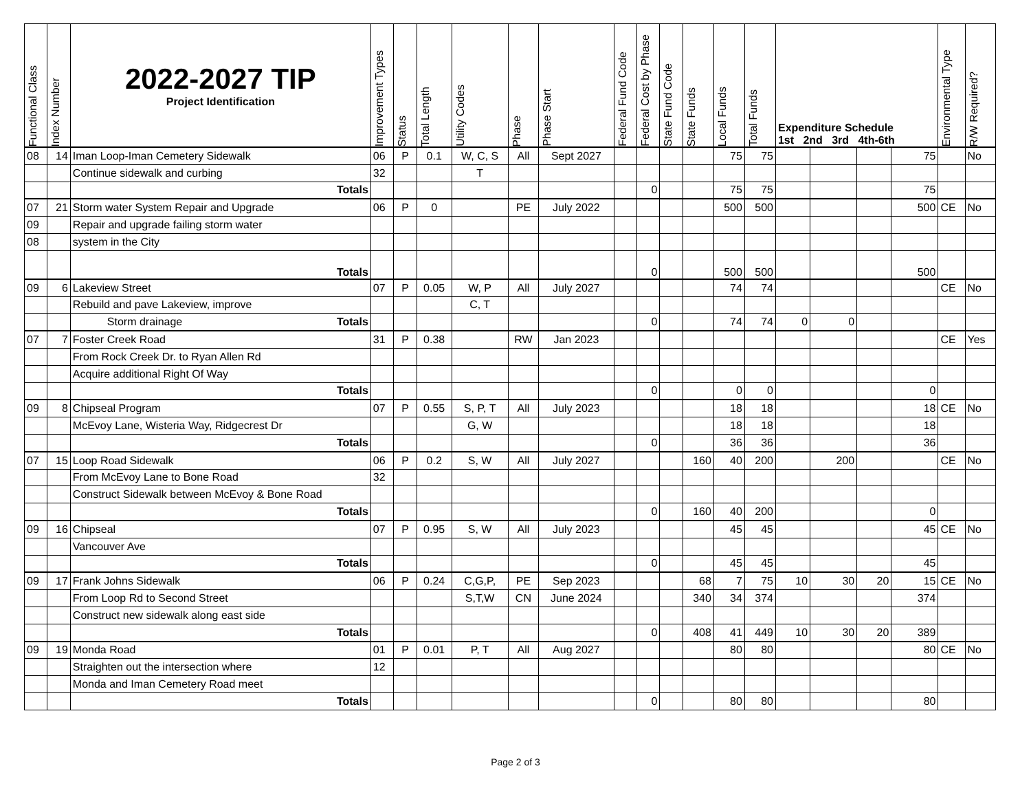| Functional Class | Index Number | 2022-2027 TIP Project Identification | Improvement Types | Status | Total Length | Utility Codes | Phase | Phase Start | Federal Fund Code | Federal Cost by Phase | State Fund Code | State Funds | Local Funds | Total Funds | Expenditure Schedule 1st 2nd 3rd 4th-6th | | | | Environmental Type | R/W Required? |
| --- | --- | --- | --- | --- | --- | --- | --- | --- | --- | --- | --- | --- | --- | --- | --- | --- | --- | --- | --- | --- |
| 08 | 14 | Iman Loop-Iman Cemetery Sidewalk | 06 | P | 0.1 | W, C, S | All | Sept 2027 | | | | | 75 | 75 | | | | 75 | | No |
| | | Continue sidewalk and curbing | 32 | | | T | | | | | | | | | | | | | | |
| | | Totals | | | | | | | | 0 | | | 75 | 75 | | | | 75 | | |
| 07 | 21 | Storm water System Repair and Upgrade | 06 | P | 0 | | PE | July 2022 | | | | | 500 | 500 | | | | 500 | CE | No |
| 09 | | Repair and upgrade failing storm water | | | | | | | | | | | | | | | | | | |
| 08 | | system in the City | | | | | | | | | | | | | | | | | | |
| | | Totals | | | | | | | | 0 | | | 500 | 500 | | | | 500 | | |
| 09 | 6 | Lakeview Street | 07 | P | 0.05 | W, P | All | July 2027 | | | | | 74 | 74 | | | | | CE | No |
| | | Rebuild and pave Lakeview, improve | | | | C, T | | | | | | | | | | | | | | |
| | | Storm drainage Totals | | | | | | | | 0 | | | 74 | 74 | 0 | 0 | | | | |
| 07 | 7 | Foster Creek Road | 31 | P | 0.38 | | RW | Jan 2023 | | | | | | | | | | | CE | Yes |
| | | From Rock Creek Dr. to Ryan Allen Rd | | | | | | | | | | | | | | | | | | |
| | | Acquire additional Right Of Way | | | | | | | | | | | | | | | | | | |
| | | Totals | | | | | | | | 0 | | | 0 | 0 | | | | 0 | | |
| 09 | 8 | Chipseal Program | 07 | P | 0.55 | S, P, T | All | July 2023 | | | | | 18 | 18 | | | | 18 | CE | No |
| | | McEvoy Lane, Wisteria Way, Ridgecrest Dr | | | | G, W | | | | | | | 18 | 18 | | | | 18 | | |
| | | Totals | | | | | | | | 0 | | | 36 | 36 | | | | 36 | | |
| 07 | 15 | Loop Road Sidewalk | 06 | P | 0.2 | S, W | All | July 2027 | | | | 160 | 40 | 200 | | 200 | | | CE | No |
| | | From McEvoy Lane to Bone Road | 32 | | | | | | | | | | | | | | | | | |
| | | Construct Sidewalk between McEvoy & Bone Road | | | | | | | | | | | | | | | | | | |
| | | Totals | | | | | | | | 0 | | 160 | 40 | 200 | | | | 0 | | |
| 09 | 16 | Chipseal | 07 | P | 0.95 | S, W | All | July 2023 | | | | | 45 | 45 | | | | 45 | CE | No |
| | | Vancouver Ave | | | | | | | | | | | | | | | | | | |
| | | Totals | | | | | | | | 0 | | | 45 | 45 | | | | 45 | | |
| 09 | 17 | Frank Johns Sidewalk | 06 | P | 0.24 | C,G,P, | PE | Sep 2023 | | | | 68 | 7 | 75 | 10 | 30 | 20 | 15 | CE | No |
| | | From Loop Rd to Second Street | | | | S,T,W | CN | June 2024 | | | | 340 | 34 | 374 | | | | 374 | | |
| | | Construct new sidewalk along east side | | | | | | | | | | | | | | | | | | |
| | | Totals | | | | | | | | 0 | | 408 | 41 | 449 | 10 | 30 | 20 | 389 | | |
| 09 | 19 | Monda Road | 01 | P | 0.01 | P, T | All | Aug 2027 | | | | | 80 | 80 | | | | 80 | CE | No |
| | | Straighten out the intersection where | 12 | | | | | | | | | | | | | | | | | |
| | | Monda and Iman Cemetery Road meet | | | | | | | | | | | | | | | | | | |
| | | Totals | | | | | | | | 0 | | | 80 | 80 | | | | 80 | | |
Page 2 of 3